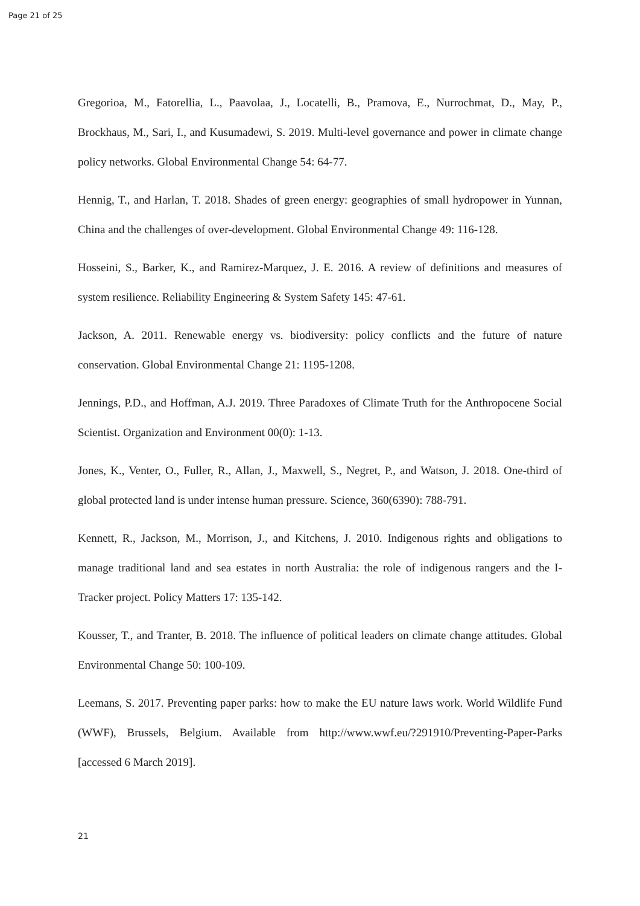Page 21 of 25
Gregorioa, M., Fatorellia, L., Paavolaa, J., Locatelli, B., Pramova, E., Nurrochmat, D., May, P., Brockhaus, M., Sari, I., and Kusumadewi, S. 2019. Multi-level governance and power in climate change policy networks. Global Environmental Change 54: 64-77.
Hennig, T., and Harlan, T. 2018. Shades of green energy: geographies of small hydropower in Yunnan, China and the challenges of over-development. Global Environmental Change 49: 116-128.
Hosseini, S., Barker, K., and Ramirez-Marquez, J. E. 2016. A review of definitions and measures of system resilience. Reliability Engineering & System Safety 145: 47-61.
Jackson, A. 2011. Renewable energy vs. biodiversity: policy conflicts and the future of nature conservation. Global Environmental Change 21: 1195-1208.
Jennings, P.D., and Hoffman, A.J. 2019. Three Paradoxes of Climate Truth for the Anthropocene Social Scientist. Organization and Environment 00(0): 1-13.
Jones, K., Venter, O., Fuller, R., Allan, J., Maxwell, S., Negret, P., and Watson, J. 2018. One-third of global protected land is under intense human pressure. Science, 360(6390): 788-791.
Kennett, R., Jackson, M., Morrison, J., and Kitchens, J. 2010. Indigenous rights and obligations to manage traditional land and sea estates in north Australia: the role of indigenous rangers and the I-Tracker project. Policy Matters 17: 135-142.
Kousser, T., and Tranter, B. 2018. The influence of political leaders on climate change attitudes. Global Environmental Change 50: 100-109.
Leemans, S. 2017. Preventing paper parks: how to make the EU nature laws work. World Wildlife Fund (WWF), Brussels, Belgium. Available from http://www.wwf.eu/?291910/Preventing-Paper-Parks [accessed 6 March 2019].
21